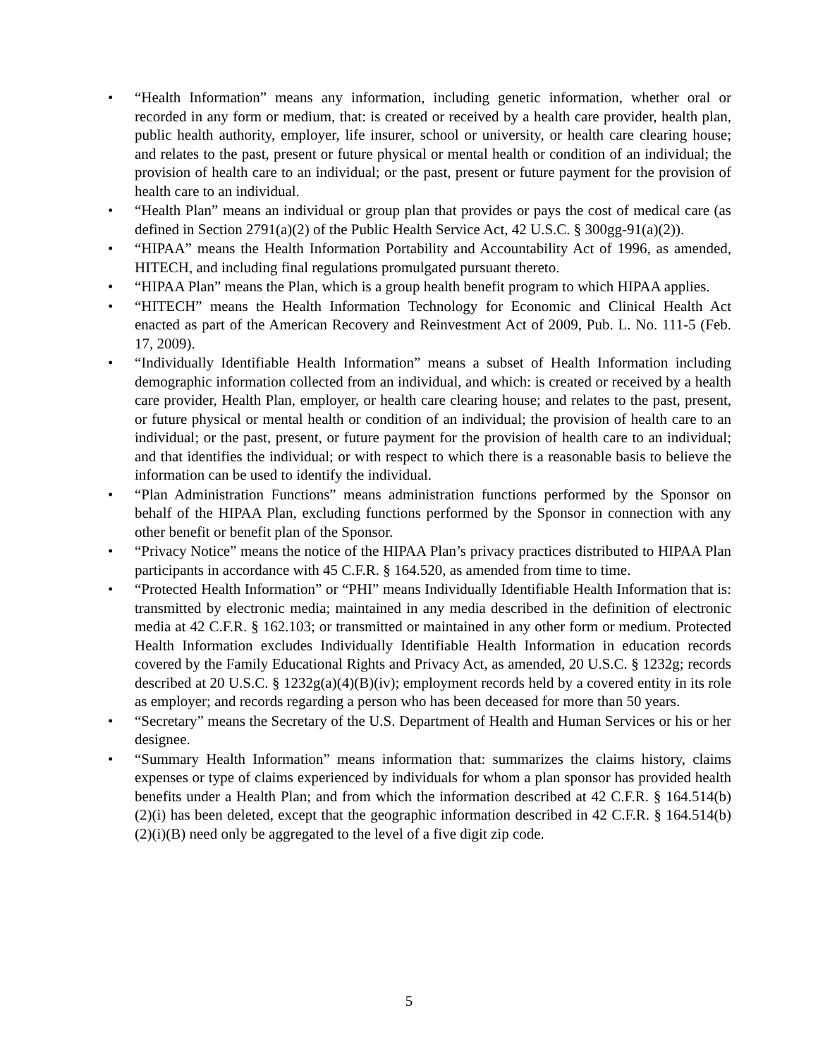• “Health Information” means any information, including genetic information, whether oral or recorded in any form or medium, that: is created or received by a health care provider, health plan, public health authority, employer, life insurer, school or university, or health care clearing house; and relates to the past, present or future physical or mental health or condition of an individual; the provision of health care to an individual; or the past, present or future payment for the provision of health care to an individual.
• “Health Plan” means an individual or group plan that provides or pays the cost of medical care (as defined in Section 2791(a)(2) of the Public Health Service Act, 42 U.S.C. § 300gg-91(a)(2)).
• “HIPAA” means the Health Information Portability and Accountability Act of 1996, as amended, HITECH, and including final regulations promulgated pursuant thereto.
• “HIPAA Plan” means the Plan, which is a group health benefit program to which HIPAA applies.
• “HITECH” means the Health Information Technology for Economic and Clinical Health Act enacted as part of the American Recovery and Reinvestment Act of 2009, Pub. L. No. 111-5 (Feb. 17, 2009).
• “Individually Identifiable Health Information” means a subset of Health Information including demographic information collected from an individual, and which: is created or received by a health care provider, Health Plan, employer, or health care clearing house; and relates to the past, present, or future physical or mental health or condition of an individual; the provision of health care to an individual; or the past, present, or future payment for the provision of health care to an individual; and that identifies the individual; or with respect to which there is a reasonable basis to believe the information can be used to identify the individual.
• “Plan Administration Functions” means administration functions performed by the Sponsor on behalf of the HIPAA Plan, excluding functions performed by the Sponsor in connection with any other benefit or benefit plan of the Sponsor.
• “Privacy Notice” means the notice of the HIPAA Plan’s privacy practices distributed to HIPAA Plan participants in accordance with 45 C.F.R. § 164.520, as amended from time to time.
• “Protected Health Information” or “PHI” means Individually Identifiable Health Information that is: transmitted by electronic media; maintained in any media described in the definition of electronic media at 42 C.F.R. § 162.103; or transmitted or maintained in any other form or medium. Protected Health Information excludes Individually Identifiable Health Information in education records covered by the Family Educational Rights and Privacy Act, as amended, 20 U.S.C. § 1232g; records described at 20 U.S.C. § 1232g(a)(4)(B)(iv); employment records held by a covered entity in its role as employer; and records regarding a person who has been deceased for more than 50 years.
• “Secretary” means the Secretary of the U.S. Department of Health and Human Services or his or her designee.
• “Summary Health Information” means information that: summarizes the claims history, claims expenses or type of claims experienced by individuals for whom a plan sponsor has provided health benefits under a Health Plan; and from which the information described at 42 C.F.R. § 164.514(b)(2)(i) has been deleted, except that the geographic information described in 42 C.F.R. § 164.514(b)(2)(i)(B) need only be aggregated to the level of a five digit zip code.
5